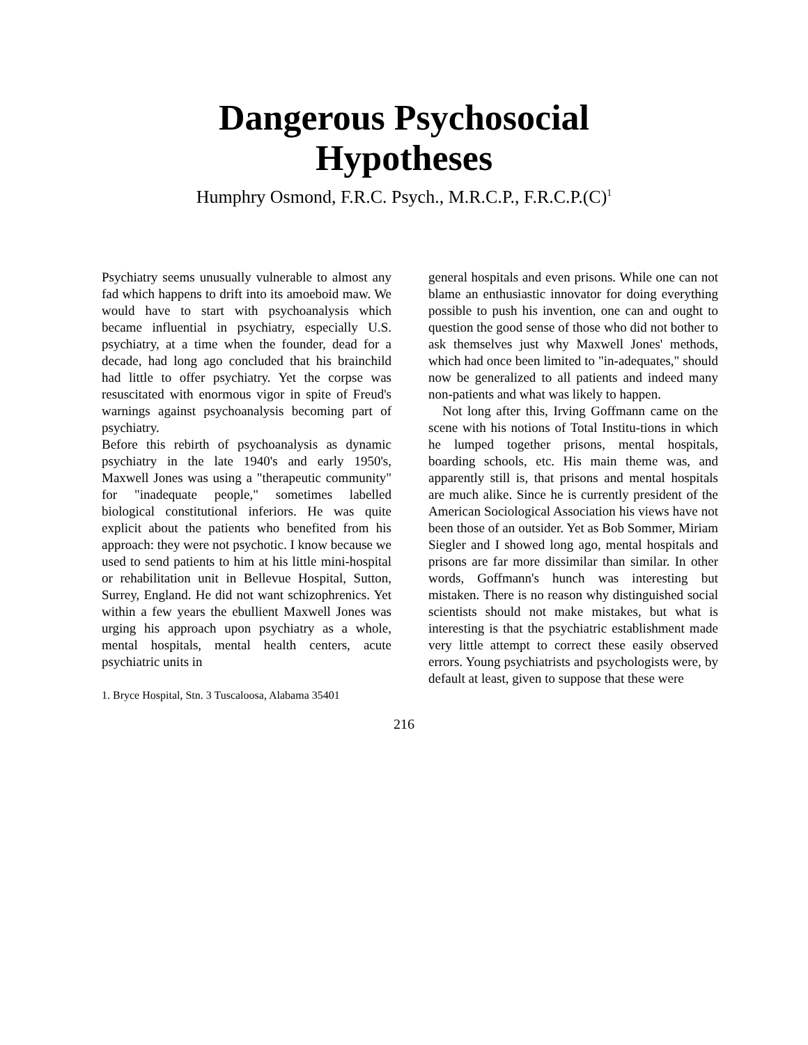Dangerous Psychosocial
Hypotheses
Humphry Osmond, F.R.C. Psych., M.R.C.P., F.R.C.P.(C)<sup>1</sup>
Psychiatry seems unusually vulnerable to almost any fad which happens to drift into its amoeboid maw. We would have to start with psychoanalysis which became influential in psychiatry, especially U.S. psychiatry, at a time when the founder, dead for a decade, had long ago concluded that his brainchild had little to offer psychiatry. Yet the corpse was resuscitated with enormous vigor in spite of Freud's warnings against psychoanalysis becoming part of psychiatry.
Before this rebirth of psychoanalysis as dynamic psychiatry in the late 1940's and early 1950's, Maxwell Jones was using a "therapeutic community" for "inadequate people," sometimes labelled biological constitutional inferiors. He was quite explicit about the patients who benefited from his approach: they were not psychotic. I know because we used to send patients to him at his little mini-hospital or rehabilitation unit in Bellevue Hospital, Sutton, Surrey, England. He did not want schizophrenics. Yet within a few years the ebullient Maxwell Jones was urging his approach upon psychiatry as a whole, mental hospitals, mental health centers, acute psychiatric units in
1. Bryce Hospital, Stn. 3 Tuscaloosa, Alabama 35401
general hospitals and even prisons. While one can not blame an enthusiastic innovator for doing everything possible to push his invention, one can and ought to question the good sense of those who did not bother to ask themselves just why Maxwell Jones' methods, which had once been limited to "in-adequates," should now be generalized to all patients and indeed many non-patients and what was likely to happen.
Not long after this, Irving Goffmann came on the scene with his notions of Total Institu-tions in which he lumped together prisons, mental hospitals, boarding schools, etc. His main theme was, and apparently still is, that prisons and mental hospitals are much alike. Since he is currently president of the American Sociological Association his views have not been those of an outsider. Yet as Bob Sommer, Miriam Siegler and I showed long ago, mental hospitals and prisons are far more dissimilar than similar. In other words, Goffmann's hunch was interesting but mistaken. There is no reason why distinguished social scientists should not make mistakes, but what is interesting is that the psychiatric establishment made very little attempt to correct these easily observed errors. Young psychiatrists and psychologists were, by default at least, given to suppose that these were
216